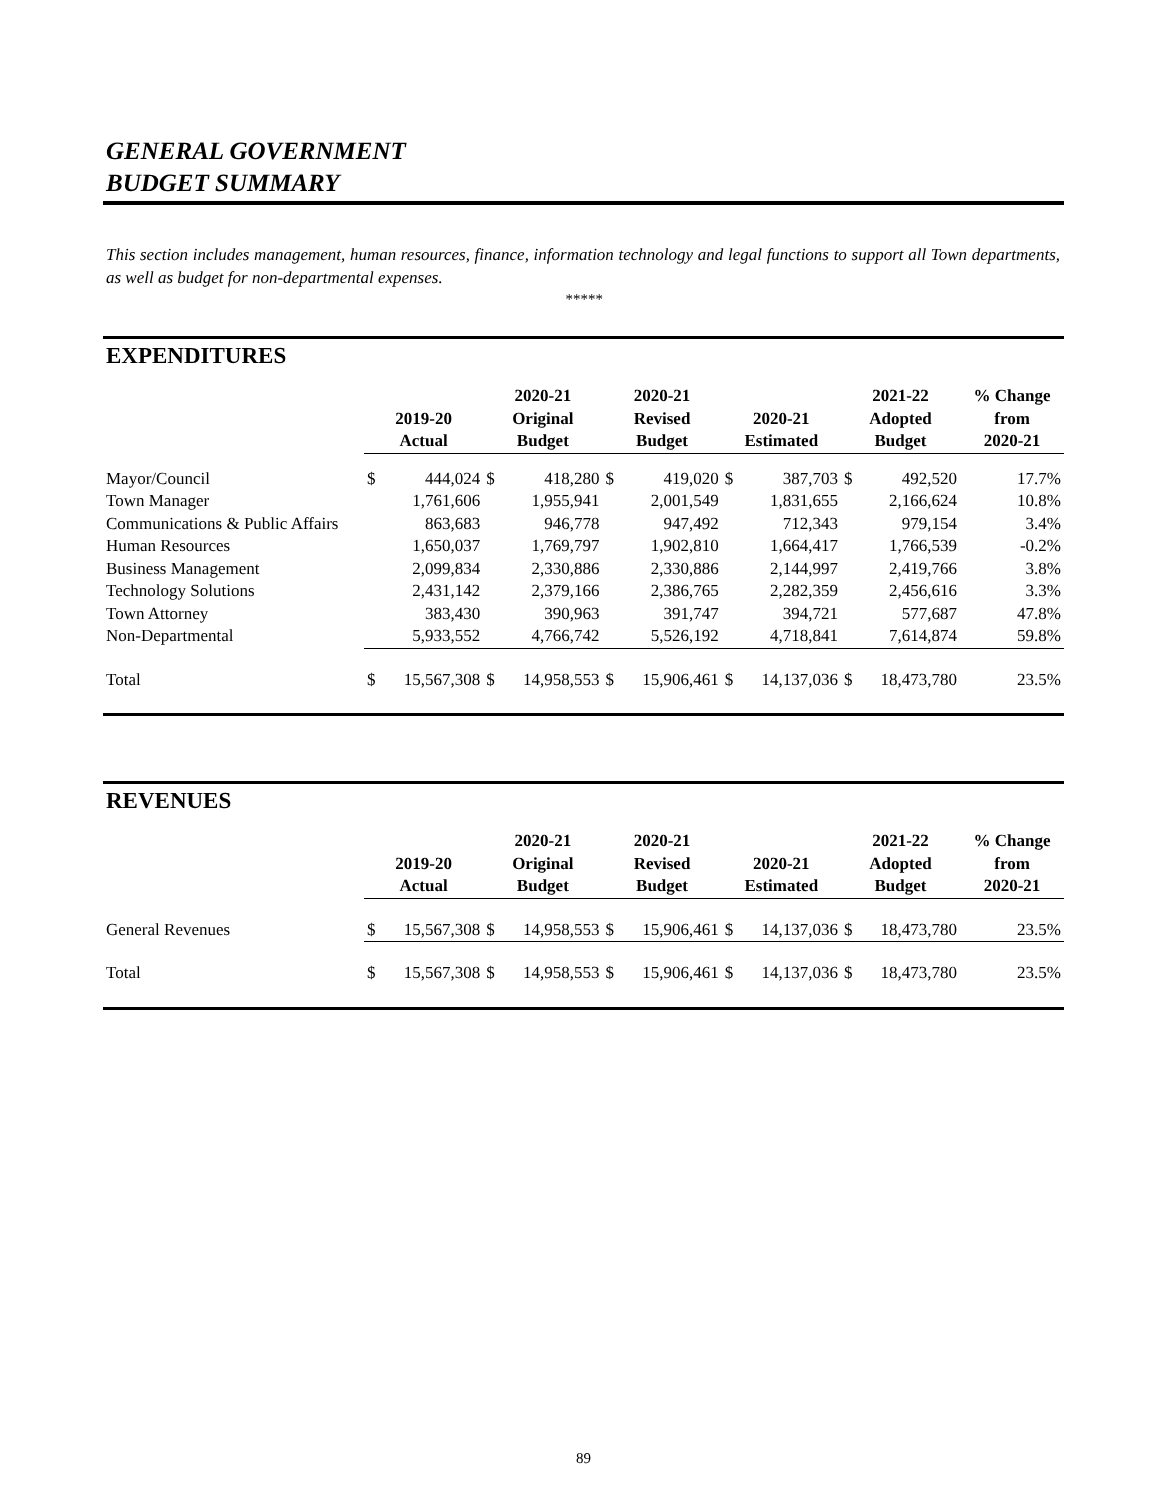GENERAL GOVERNMENT
BUDGET SUMMARY
This section includes management, human resources, finance, information technology and legal functions to support all Town departments, as well as budget for non-departmental expenses.
*****
EXPENDITURES
| | 2019-20 Actual | | 2020-21 Original Budget | | 2020-21 Revised Budget | | 2020-21 Estimated | | 2021-22 Adopted Budget | | % Change from 2020-21 |
| --- | --- | --- | --- | --- | --- | --- | --- | --- | --- | --- | --- |
| Mayor/Council | $ | 444,024 | $ | 418,280 | $ | 419,020 | $ | 387,703 | $ | 492,520 | 17.7% |
| Town Manager | | 1,761,606 | | 1,955,941 | | 2,001,549 | | 1,831,655 | | 2,166,624 | 10.8% |
| Communications & Public Affairs | | 863,683 | | 946,778 | | 947,492 | | 712,343 | | 979,154 | 3.4% |
| Human Resources | | 1,650,037 | | 1,769,797 | | 1,902,810 | | 1,664,417 | | 1,766,539 | -0.2% |
| Business Management | | 2,099,834 | | 2,330,886 | | 2,330,886 | | 2,144,997 | | 2,419,766 | 3.8% |
| Technology Solutions | | 2,431,142 | | 2,379,166 | | 2,386,765 | | 2,282,359 | | 2,456,616 | 3.3% |
| Town Attorney | | 383,430 | | 390,963 | | 391,747 | | 394,721 | | 577,687 | 47.8% |
| Non-Departmental | | 5,933,552 | | 4,766,742 | | 5,526,192 | | 4,718,841 | | 7,614,874 | 59.8% |
| Total | $ | 15,567,308 | $ | 14,958,553 | $ | 15,906,461 | $ | 14,137,036 | $ | 18,473,780 | 23.5% |
REVENUES
| | 2019-20 Actual | | 2020-21 Original Budget | | 2020-21 Revised Budget | | 2020-21 Estimated | | 2021-22 Adopted Budget | | % Change from 2020-21 |
| --- | --- | --- | --- | --- | --- | --- | --- | --- | --- | --- | --- |
| General Revenues | $ | 15,567,308 | $ | 14,958,553 | $ | 15,906,461 | $ | 14,137,036 | $ | 18,473,780 | 23.5% |
| Total | $ | 15,567,308 | $ | 14,958,553 | $ | 15,906,461 | $ | 14,137,036 | $ | 18,473,780 | 23.5% |
89